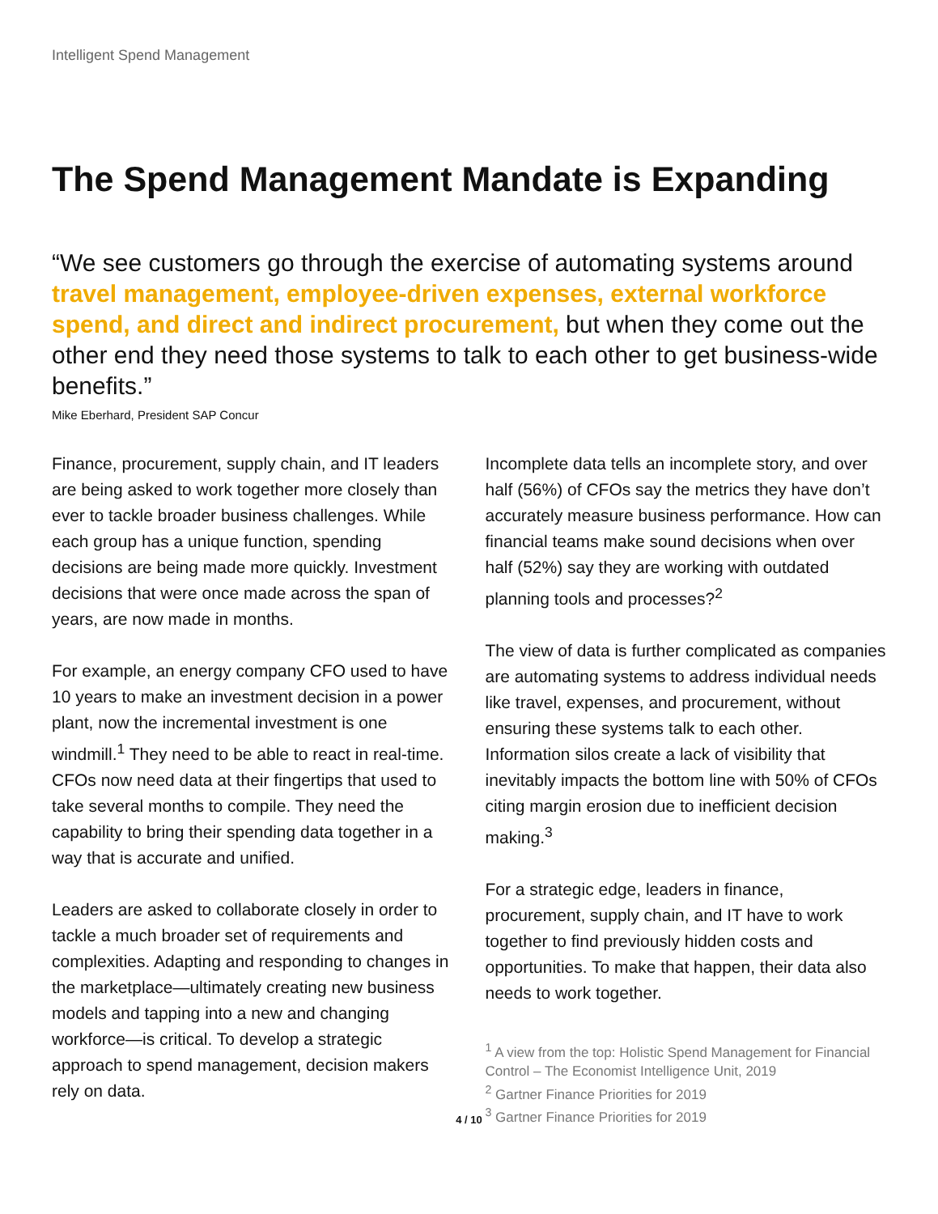Intelligent Spend Management
The Spend Management Mandate is Expanding
“We see customers go through the exercise of automating systems around travel management, employee-driven expenses, external workforce spend, and direct and indirect procurement, but when they come out the other end they need those systems to talk to each other to get business-wide benefits.”
Mike Eberhard, President SAP Concur
Finance, procurement, supply chain, and IT leaders are being asked to work together more closely than ever to tackle broader business challenges. While each group has a unique function, spending decisions are being made more quickly. Investment decisions that were once made across the span of years, are now made in months.
For example, an energy company CFO used to have 10 years to make an investment decision in a power plant, now the incremental investment is one windmill.<sup>1</sup> They need to be able to react in real-time. CFOs now need data at their fingertips that used to take several months to compile. They need the capability to bring their spending data together in a way that is accurate and unified.
Leaders are asked to collaborate closely in order to tackle a much broader set of requirements and complexities. Adapting and responding to changes in the marketplace—ultimately creating new business models and tapping into a new and changing workforce—is critical. To develop a strategic approach to spend management, decision makers rely on data.
Incomplete data tells an incomplete story, and over half (56%) of CFOs say the metrics they have don’t accurately measure business performance. How can financial teams make sound decisions when over half (52%) say they are working with outdated planning tools and processes?<sup>2</sup>
The view of data is further complicated as companies are automating systems to address individual needs like travel, expenses, and procurement, without ensuring these systems talk to each other. Information silos create a lack of visibility that inevitably impacts the bottom line with 50% of CFOs citing margin erosion due to inefficient decision making.<sup>3</sup>
For a strategic edge, leaders in finance, procurement, supply chain, and IT have to work together to find previously hidden costs and opportunities. To make that happen, their data also needs to work together.
<sup>1</sup> A view from the top: Holistic Spend Management for Financial Control – The Economist Intelligence Unit, 2019
<sup>2</sup> Gartner Finance Priorities for 2019
<sup>3</sup> Gartner Finance Priorities for 2019
4 / 10